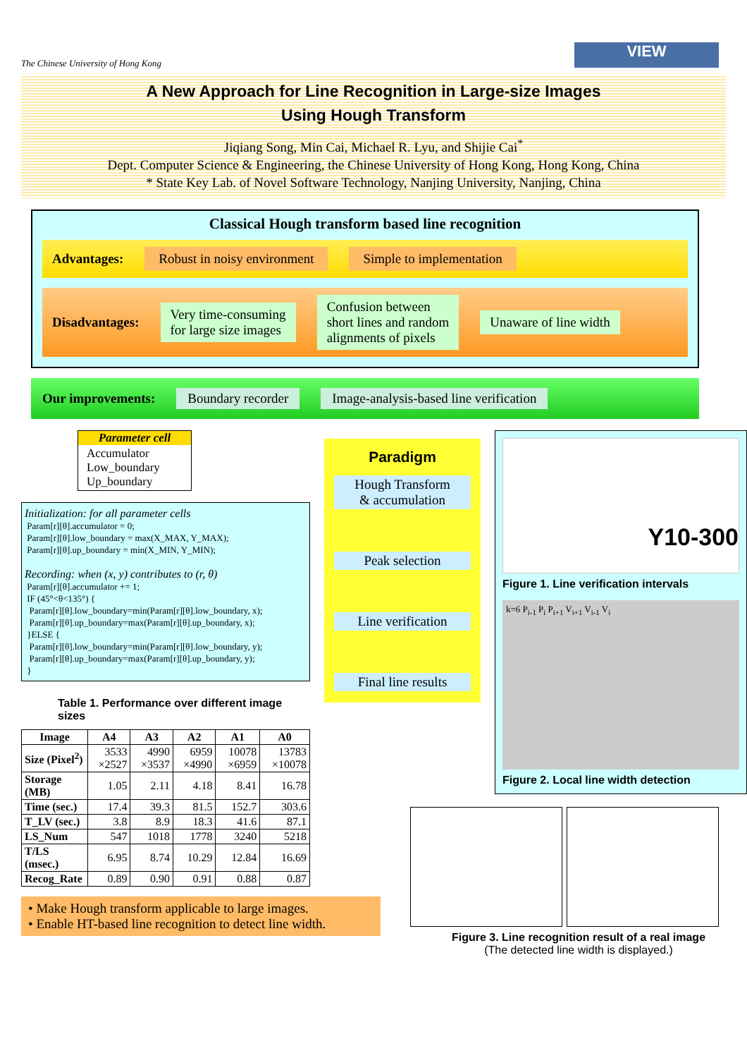The Chinese University of Hong Kong
VIEW
A New Approach for Line Recognition in Large-size Images
Using Hough Transform
Jiqiang Song, Min Cai, Michael R. Lyu, and Shijie Cai<sup>*</sup>
Dept. Computer Science & Engineering, the Chinese University of Hong Kong, Hong Kong, China
* State Key Lab. of Novel Software Technology, Nanjing University, Nanjing, China
Classical Hough transform based line recognition
Advantages: Robust in noisy environment Simple to implementation
Disadvantages: Very time-consuming
for large size images Confusion between
short lines and random
alignments of pixels Unaware of line width
Our improvements: Boundary recorder Image-analysis-based line verification
Parameter cell
Accumulator
Low_boundary
Up_boundary
Initialization: for all parameter cells
Param[r][θ].accumulator = 0;
Param[r][θ].low_boundary = max(X_MAX, Y_MAX);
Param[r][θ].up_boundary = min(X_MIN, Y_MIN);
Recording: when (x, y) contributes to (r, θ)
Param[r][θ].accumulator += 1;
IF (45°<θ<135°) {
Param[r][θ].low_boundary=min(Param[r][θ].low_boundary, x);
Param[r][θ].up_boundary=max(Param[r][θ].up_boundary, x);
}ELSE {
Param[r][θ].low_boundary=min(Param[r][θ].low_boundary, y);
Param[r][θ].up_boundary=max(Param[r][θ].up_boundary, y);
}
Table 1. Performance over different image sizes
| Image | A4 | A3 | A2 | A1 | A0 |
| --- | --- | --- | --- | --- | --- |
| Size (Pixel<sup>2</sup>) | 3533 ×2527 | 4990 ×3537 | 6959 ×4990 | 10078 ×6959 | 13783 ×10078 |
| Storage (MB) | 1.05 | 2.11 | 4.18 | 8.41 | 16.78 |
| Time (sec.) | 17.4 | 39.3 | 81.5 | 152.7 | 303.6 |
| T_LV (sec.) | 3.8 | 8.9 | 18.3 | 41.6 | 87.1 |
| LS_Num | 547 | 1018 | 1778 | 3240 | 5218 |
| T/LS (msec.) | 6.95 | 8.74 | 10.29 | 12.84 | 16.69 |
| Recog_Rate | 0.89 | 0.90 | 0.91 | 0.88 | 0.87 |
• Make Hough transform applicable to large images.
• Enable HT-based line recognition to detect line width.
Paradigm
Hough Transform
& accumulation
Peak selection
Line verification
Final line results
Y10-300
Figure 1. Line verification intervals
k=6 P<sub>i-1</sub> P<sub>i</sub> P<sub>i+1</sub> V<sub>i+1</sub> V<sub>i-1</sub> V<sub>i</sub>
Figure 2. Local line width detection
Figure 3. Line recognition result of a real image
(The detected line width is displayed.)